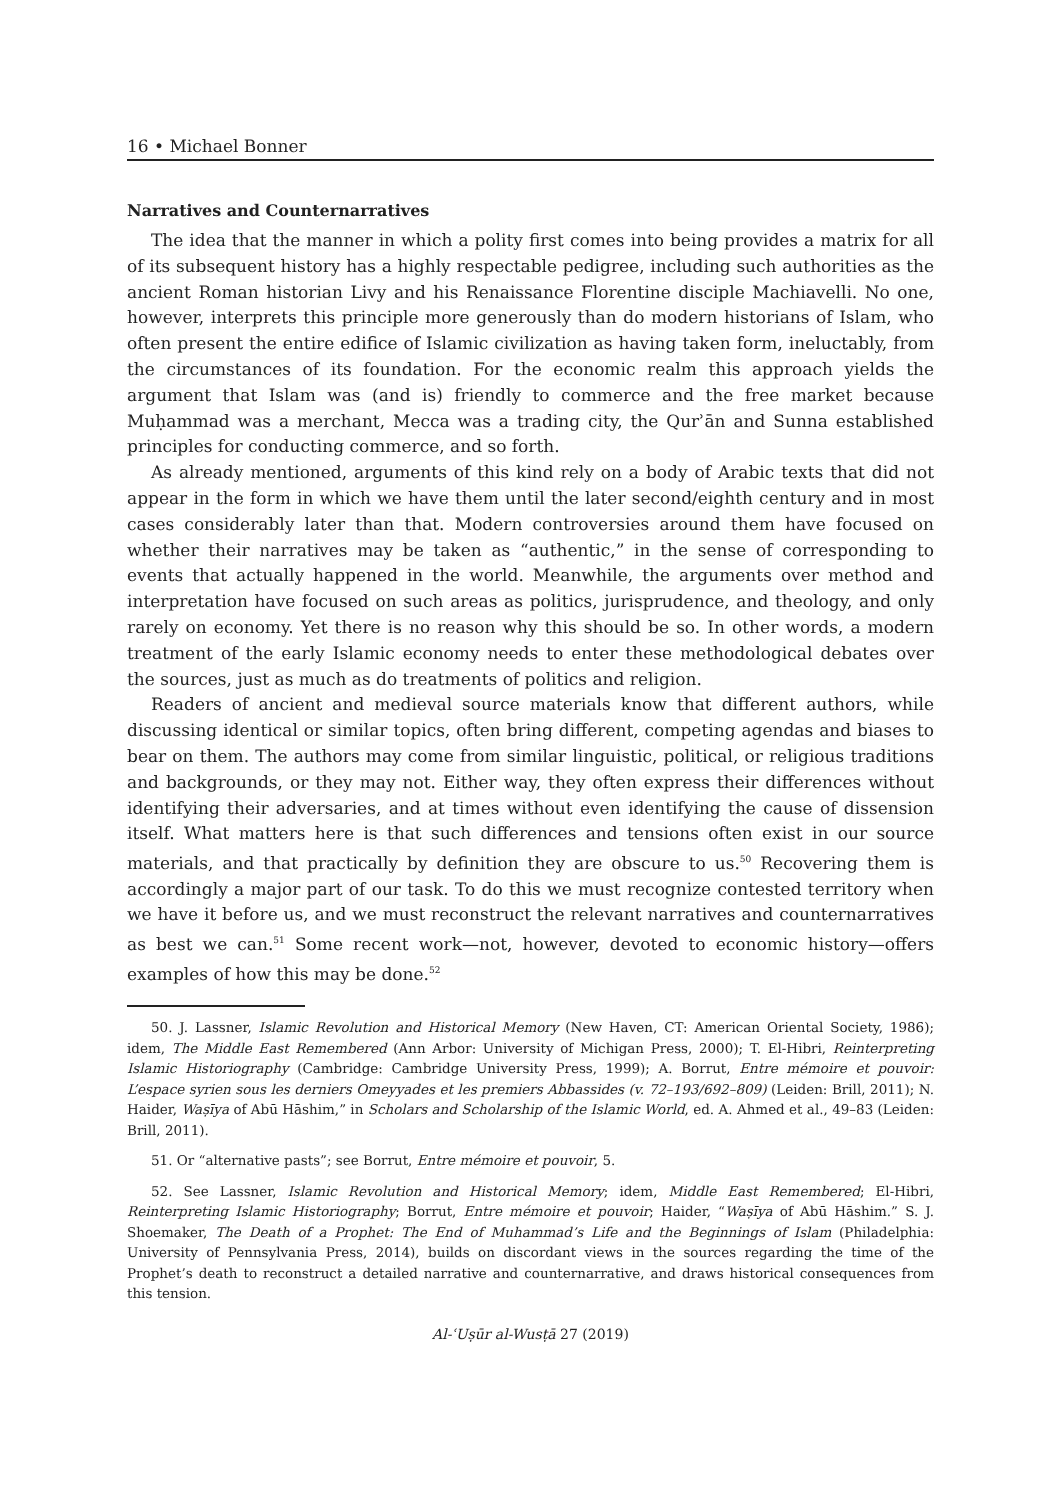16 • Michael Bonner
Narratives and Counternarratives
The idea that the manner in which a polity first comes into being provides a matrix for all of its subsequent history has a highly respectable pedigree, including such authorities as the ancient Roman historian Livy and his Renaissance Florentine disciple Machiavelli. No one, however, interprets this principle more generously than do modern historians of Islam, who often present the entire edifice of Islamic civilization as having taken form, ineluctably, from the circumstances of its foundation. For the economic realm this approach yields the argument that Islam was (and is) friendly to commerce and the free market because Muḥammad was a merchant, Mecca was a trading city, the Qurʾān and Sunna established principles for conducting commerce, and so forth.
As already mentioned, arguments of this kind rely on a body of Arabic texts that did not appear in the form in which we have them until the later second/eighth century and in most cases considerably later than that. Modern controversies around them have focused on whether their narratives may be taken as “authentic,” in the sense of corresponding to events that actually happened in the world. Meanwhile, the arguments over method and interpretation have focused on such areas as politics, jurisprudence, and theology, and only rarely on economy. Yet there is no reason why this should be so. In other words, a modern treatment of the early Islamic economy needs to enter these methodological debates over the sources, just as much as do treatments of politics and religion.
Readers of ancient and medieval source materials know that different authors, while discussing identical or similar topics, often bring different, competing agendas and biases to bear on them. The authors may come from similar linguistic, political, or religious traditions and backgrounds, or they may not. Either way, they often express their differences without identifying their adversaries, and at times without even identifying the cause of dissension itself. What matters here is that such differences and tensions often exist in our source materials, and that practically by definition they are obscure to us.<sup>50</sup> Recovering them is accordingly a major part of our task. To do this we must recognize contested territory when we have it before us, and we must reconstruct the relevant narratives and counternarratives as best we can.<sup>51</sup> Some recent work—not, however, devoted to economic history—offers examples of how this may be done.<sup>52</sup>
50. J. Lassner, Islamic Revolution and Historical Memory (New Haven, CT: American Oriental Society, 1986); idem, The Middle East Remembered (Ann Arbor: University of Michigan Press, 2000); T. El-Hibri, Reinterpreting Islamic Historiography (Cambridge: Cambridge University Press, 1999); A. Borrut, Entre mémoire et pouvoir: L’espace syrien sous les derniers Omeyyades et les premiers Abbassides (v. 72–193/692–809) (Leiden: Brill, 2011); N. Haider, Waṣīya of Abū Hāshim,” in Scholars and Scholarship of the Islamic World, ed. A. Ahmed et al., 49–83 (Leiden: Brill, 2011).
51. Or “alternative pasts”; see Borrut, Entre mémoire et pouvoir, 5.
52. See Lassner, Islamic Revolution and Historical Memory; idem, Middle East Remembered; El-Hibri, Reinterpreting Islamic Historiography; Borrut, Entre mémoire et pouvoir; Haider, “Waṣīya of Abū Hāshim.” S. J. Shoemaker, The Death of a Prophet: The End of Muhammad’s Life and the Beginnings of Islam (Philadelphia: University of Pennsylvania Press, 2014), builds on discordant views in the sources regarding the time of the Prophet’s death to reconstruct a detailed narrative and counternarrative, and draws historical consequences from this tension.
Al-ʿUṣūr al-Wusṭā 27 (2019)